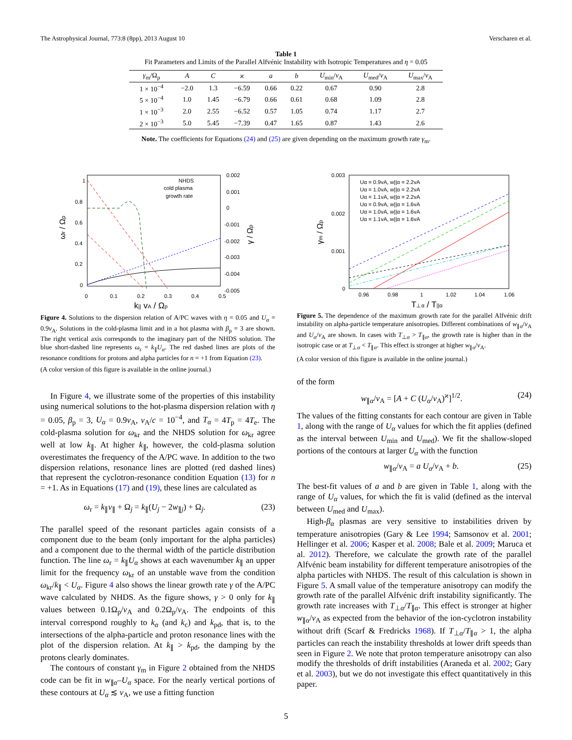The Astrophysical Journal, 773:8 (8pp), 2013 August 10 Verscharen et al.
Table 1
Fit Parameters and Limits of the Parallel Alfvénic Instability with Isotropic Temperatures and η = 0.05
| γ<sub>m</sub>/Ω<sub>p</sub> | A | C | ϰ | a | b | U<sub>min</sub>/ v<sub>A</sub> | U<sub>med</sub>/ v<sub>A</sub> | U<sub>max</sub>/ v<sub>A</sub> |
| --- | --- | --- | --- | --- | --- | --- | --- | --- |
| 1 × 10<sup>−4</sup> | −2.0 | 1.3 | −6.59 | 0.66 | 0.22 | 0.67 | 0.90 | 2.8 |
| 5 × 10<sup>−4</sup> | 1.0 | 1.45 | −6.79 | 0.66 | 0.61 | 0.68 | 1.09 | 2.8 |
| 1 × 10<sup>−3</sup> | 2.0 | 2.55 | −6.52 | 0.57 | 1.05 | 0.74 | 1.17 | 2.7 |
| 2 × 10<sup>−3</sup> | 5.0 | 5.45 | −7.39 | 0.47 | 1.65 | 0.87 | 1.43 | 2.6 |
Note. The coefficients for Equations (24) and (25) are given depending on the maximum growth rate γ<sub>m</sub>.
1
0.8
0.6
0.4
0.2
0
0.002
0.001
0
-0.001
-0.002
-0.003
-0.004
-0.005
0
0.1
0.2
0.3
0.4
0.5
k|| vA / Ωp
ωr / Ωp
γ / Ωp
NHDS
cold plasma
growth rate
Figure 4. Solutions to the dispersion relation of A/PC waves with η = 0.05 and U<sub>α</sub> = 0.9v<sub>A</sub>. Solutions in the cold-plasma limit and in a hot plasma with β<sub>p</sub> = 3 are shown. The right vertical axis corresponds to the imaginary part of the NHDS solution. The blue short-dashed line represents ω<sub>r</sub> = k<sub>∥</sub>U<sub>α</sub>. The red dashed lines are plots of the resonance conditions for protons and alpha particles for n = +1 from Equation (23).
(A color version of this figure is available in the online journal.)
In Figure 4, we illustrate some of the properties of this instability using numerical solutions to the hot-plasma dispersion relation with η = 0.05, β<sub>p</sub> = 3, U<sub>α</sub> = 0.9v<sub>A</sub>, v<sub>A</sub>/c = 10<sup>−4</sup>, and T<sub>α</sub> = 4T<sub>p</sub> = 4T<sub>e</sub>. The cold-plasma solution for ω<sub>kr</sub> and the NHDS solution for ω<sub>kr</sub> agree well at low k<sub>∥</sub>. At higher k<sub>∥</sub>, however, the cold-plasma solution overestimates the frequency of the A/PC wave. In addition to the two dispersion relations, resonance lines are plotted (red dashed lines) that represent the cyclotron-resonance condition Equation (13) for n = +1. As in Equations (17) and (19), these lines are calculated as
ω<sub>r</sub> = k<sub>∥</sub>v<sub>∥</sub> + Ω<sub>j</sub> = k<sub>∥</sub>(U<sub>j</sub> − 2w<sub>∥j</sub>) + Ω<sub>j</sub>. (23)
The parallel speed of the resonant particles again consists of a component due to the beam (only important for the alpha particles) and a component due to the thermal width of the particle distribution function. The line ω<sub>r</sub> = k<sub>∥</sub>U<sub>α</sub> shows at each wavenumber k<sub>∥</sub> an upper limit for the frequency ω<sub>kr</sub> of an unstable wave from the condition ω<sub>kr</sub>/k<sub>∥</sub> < U<sub>α</sub>. Figure 4 also shows the linear growth rate γ of the A/PC wave calculated by NHDS. As the figure shows, γ > 0 only for k<sub>∥</sub> values between 0.1Ω<sub>p</sub>/v<sub>A</sub> and 0.2Ω<sub>p</sub>/v<sub>A</sub>. The endpoints of this interval correspond roughly to k<sub>α</sub> (and k<sub>c</sub>) and k<sub>pd</sub>, that is, to the intersections of the alpha-particle and proton resonance lines with the plot of the dispersion relation. At k<sub>∥</sub> > k<sub>pd</sub>, the damping by the protons clearly dominates.
The contours of constant γ<sub>m</sub> in Figure 2 obtained from the NHDS code can be fit in w<sub>∥α</sub>–U<sub>α</sub> space. For the nearly vertical portions of these contours at U<sub>α</sub> ≲ v<sub>A</sub>, we use a fitting function
0.003
0.002
0.001
0
0.96
0.98
1
1.02
1.04
1.06
T⊥α / T||α
γm / Ωp
Uα = 0.9vA, w||α = 2.2vA
Uα = 1.0vA, w||α = 2.2vA
Uα = 1.1vA, w||α = 2.2vA
Uα = 0.9vA, w||α = 1.6vA
Uα = 1.0vA, w||α = 1.6vA
Uα = 1.1vA, w||α = 1.6vA
Figure 5. The dependence of the maximum growth rate for the parallel Alfvénic drift instability on alpha-particle temperature anisotropies. Different combinations of w<sub>∥α</sub>/v<sub>A</sub> and U<sub>α</sub>/v<sub>A</sub> are shown. In cases with T<sub>⊥α</sub> > T<sub>∥α</sub>, the growth rate is higher than in the isotropic case or at T<sub>⊥α</sub> < T<sub>∥α</sub>. This effect is stronger at higher w<sub>∥α</sub>/v<sub>A</sub>.
(A color version of this figure is available in the online journal.)
of the form
w<sub>∥α</sub>/v<sub>A</sub> = [A + C (U<sub>α</sub>/v<sub>A</sub>)<sup>ϰ</sup>]<sup>1/2</sup>. (24)
The values of the fitting constants for each contour are given in Table 1, along with the range of U<sub>α</sub> values for which the fit applies (defined as the interval between U<sub>min</sub> and U<sub>med</sub>). We fit the shallow-sloped portions of the contours at larger U<sub>α</sub> with the function
w<sub>∥α</sub>/v<sub>A</sub> = a U<sub>α</sub>/v<sub>A</sub> + b. (25)
The best-fit values of a and b are given in Table 1, along with the range of U<sub>α</sub> values, for which the fit is valid (defined as the interval between U<sub>med</sub> and U<sub>max</sub>).
High-β<sub>α</sub> plasmas are very sensitive to instabilities driven by temperature anisotropies (Gary & Lee 1994; Samsonov et al. 2001; Hellinger et al. 2006; Kasper et al. 2008; Bale et al. 2009; Maruca et al. 2012). Therefore, we calculate the growth rate of the parallel Alfvénic beam instability for different temperature anisotropies of the alpha particles with NHDS. The result of this calculation is shown in Figure 5. A small value of the temperature anisotropy can modify the growth rate of the parallel Alfvénic drift instability significantly. The growth rate increases with T<sub>⊥α</sub>/T<sub>∥α</sub>. This effect is stronger at higher w<sub>∥α</sub>/v<sub>A</sub> as expected from the behavior of the ion-cyclotron instability without drift (Scarf & Fredricks 1968). If T<sub>⊥α</sub>/T<sub>∥α</sub> > 1, the alpha particles can reach the instability thresholds at lower drift speeds than seen in Figure 2. We note that proton temperature anisotropy can also modify the thresholds of drift instabilities (Araneda et al. 2002; Gary et al. 2003), but we do not investigate this effect quantitatively in this paper.
5